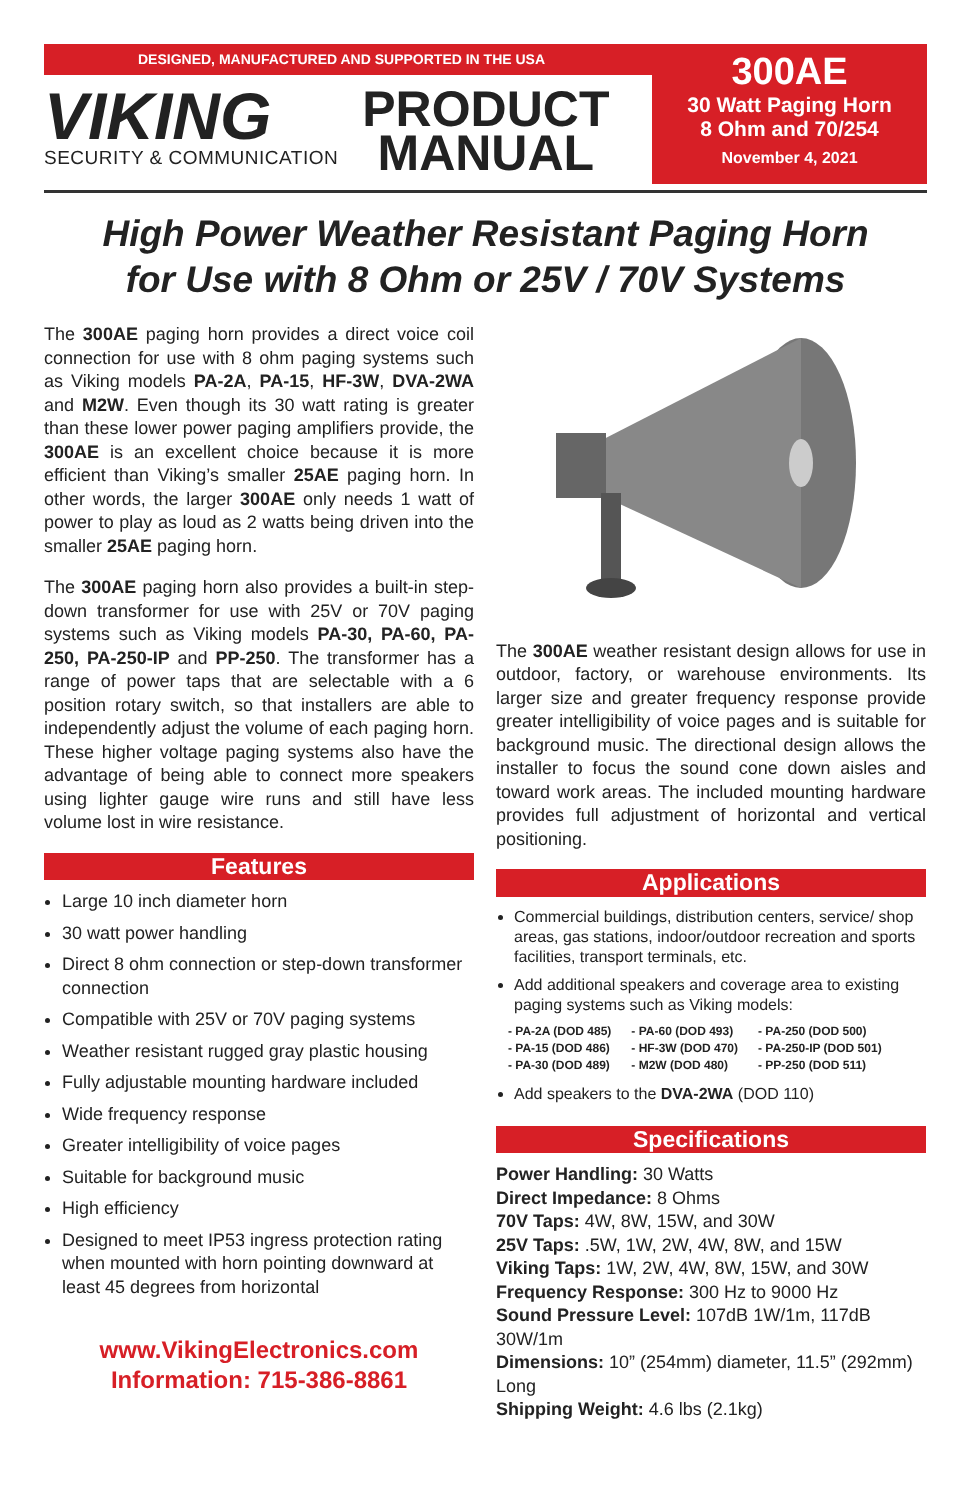DESIGNED, MANUFACTURED AND SUPPORTED IN THE USA
VIKING
SECURITY & COMMUNICATION
PRODUCT
MANUAL
300AE
30 Watt Paging Horn
8 Ohm and 70/254
November 4, 2021
High Power Weather Resistant Paging Horn
for Use with 8 Ohm or 25V / 70V Systems
The 300AE paging horn provides a direct voice coil connection for use with 8 ohm paging systems such as Viking models PA-2A, PA-15, HF-3W, DVA-2WA and M2W. Even though its 30 watt rating is greater than these lower power paging amplifiers provide, the 300AE is an excellent choice because it is more efficient than Viking’s smaller 25AE paging horn. In other words, the larger 300AE only needs 1 watt of power to play as loud as 2 watts being driven into the smaller 25AE paging horn.
The 300AE paging horn also provides a built-in step-down transformer for use with 25V or 70V paging systems such as Viking models PA-30, PA-60, PA-250, PA-250-IP and PP-250. The transformer has a range of power taps that are selectable with a 6 position rotary switch, so that installers are able to independently adjust the volume of each paging horn. These higher voltage paging systems also have the advantage of being able to connect more speakers using lighter gauge wire runs and still have less volume lost in wire resistance.
Features
Large 10 inch diameter horn
30 watt power handling
Direct 8 ohm connection or step-down transformer connection
Compatible with 25V or 70V paging systems
Weather resistant rugged gray plastic housing
Fully adjustable mounting hardware included
Wide frequency response
Greater intelligibility of voice pages
Suitable for background music
High efficiency
Designed to meet IP53 ingress protection rating when mounted with horn pointing downward at least 45 degrees from horizontal
www.VikingElectronics.com
Information: 715-386-8861
The 300AE weather resistant design allows for use in outdoor, factory, or warehouse environments. Its larger size and greater frequency response provide greater intelligibility of voice pages and is suitable for background music. The directional design allows the installer to focus the sound cone down aisles and toward work areas. The included mounting hardware provides full adjustment of horizontal and vertical positioning.
Applications
Commercial buildings, distribution centers, service/ shop areas, gas stations, indoor/outdoor recreation and sports facilities, transport terminals, etc.
Add additional speakers and coverage area to existing paging systems such as Viking models:
- PA-2A (DOD 485)
- PA-15 (DOD 486)
- PA-30 (DOD 489)
- PA-60 (DOD 493)
- HF-3W (DOD 470)
- M2W (DOD 480)
- PA-250 (DOD 500)
- PA-250-IP (DOD 501)
- PP-250 (DOD 511)
Add speakers to the DVA-2WA (DOD 110)
Specifications
Power Handling: 30 Watts
Direct Impedance: 8 Ohms
70V Taps: 4W, 8W, 15W, and 30W
25V Taps: .5W, 1W, 2W, 4W, 8W, and 15W
Viking Taps: 1W, 2W, 4W, 8W, 15W, and 30W
Frequency Response: 300 Hz to 9000 Hz
Sound Pressure Level: 107dB 1W/1m, 117dB 30W/1m
Dimensions: 10” (254mm) diameter, 11.5” (292mm) Long
Shipping Weight: 4.6 lbs (2.1kg)